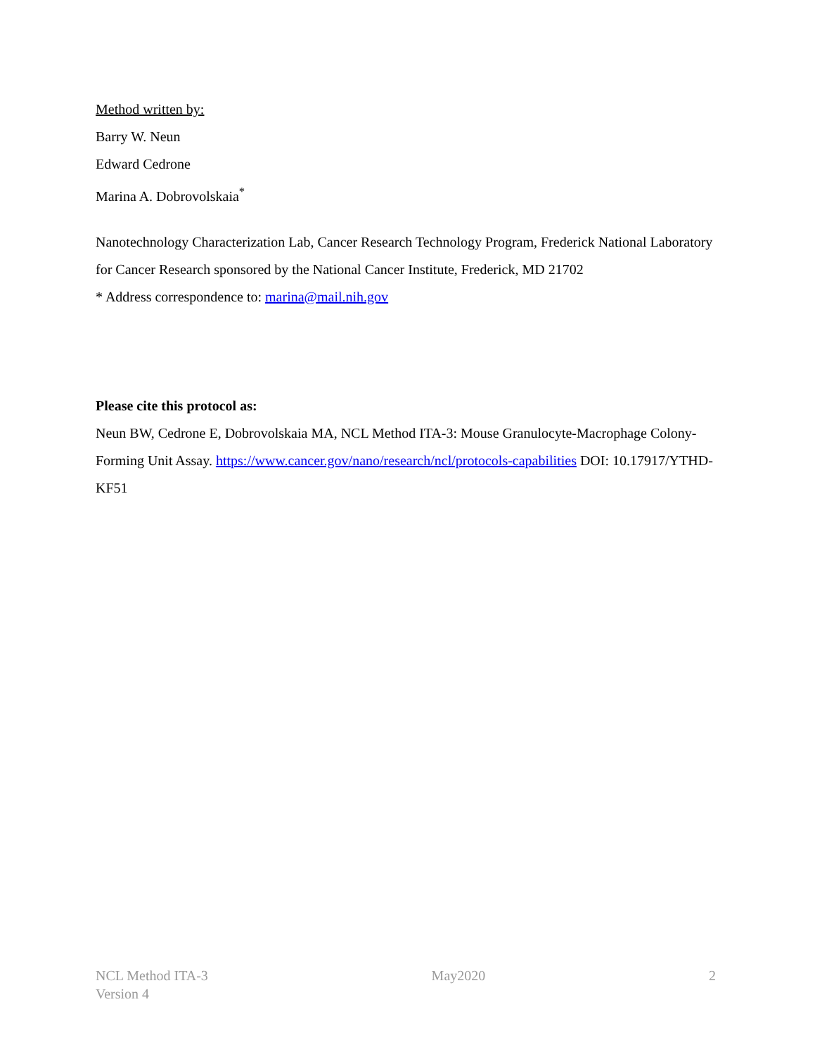Method written by:
Barry W. Neun
Edward Cedrone
Marina A. Dobrovolskaia<sup>*</sup>
Nanotechnology Characterization Lab, Cancer Research Technology Program, Frederick National Laboratory for Cancer Research sponsored by the National Cancer Institute, Frederick, MD 21702
* Address correspondence to: marina@mail.nih.gov
Please cite this protocol as:
Neun BW, Cedrone E, Dobrovolskaia MA, NCL Method ITA-3: Mouse Granulocyte-Macrophage Colony-Forming Unit Assay. https://www.cancer.gov/nano/research/ncl/protocols-capabilities DOI: 10.17917/YTHD-KF51
NCL Method ITA-3
Version 4
May2020 2